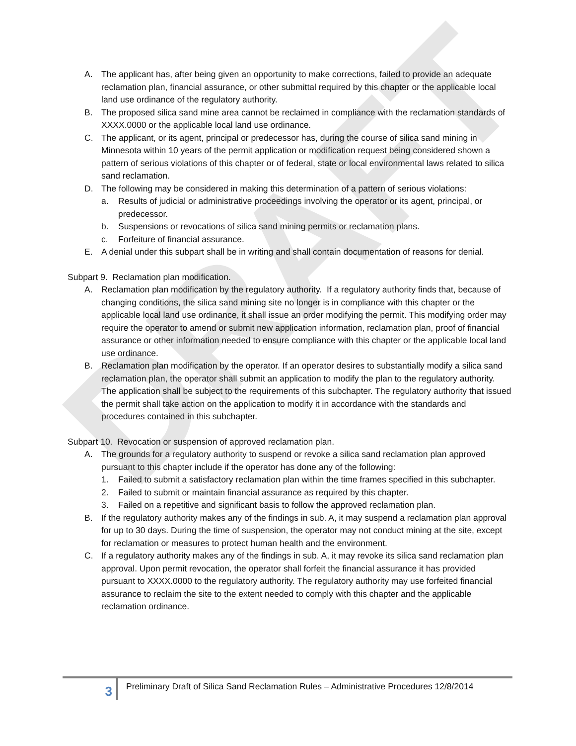DRAFT
A. The applicant has, after being given an opportunity to make corrections, failed to provide an adequate reclamation plan, financial assurance, or other submittal required by this chapter or the applicable local land use ordinance of the regulatory authority.
B. The proposed silica sand mine area cannot be reclaimed in compliance with the reclamation standards of XXXX.0000 or the applicable local land use ordinance.
C. The applicant, or its agent, principal or predecessor has, during the course of silica sand mining in Minnesota within 10 years of the permit application or modification request being considered shown a pattern of serious violations of this chapter or of federal, state or local environmental laws related to silica sand reclamation.
D. The following may be considered in making this determination of a pattern of serious violations:
a. Results of judicial or administrative proceedings involving the operator or its agent, principal, or predecessor.
b. Suspensions or revocations of silica sand mining permits or reclamation plans.
c. Forfeiture of financial assurance.
E. A denial under this subpart shall be in writing and shall contain documentation of reasons for denial.
Subpart 9. Reclamation plan modification.
A. Reclamation plan modification by the regulatory authority. If a regulatory authority finds that, because of changing conditions, the silica sand mining site no longer is in compliance with this chapter or the applicable local land use ordinance, it shall issue an order modifying the permit. This modifying order may require the operator to amend or submit new application information, reclamation plan, proof of financial assurance or other information needed to ensure compliance with this chapter or the applicable local land use ordinance.
B. Reclamation plan modification by the operator. If an operator desires to substantially modify a silica sand reclamation plan, the operator shall submit an application to modify the plan to the regulatory authority. The application shall be subject to the requirements of this subchapter. The regulatory authority that issued the permit shall take action on the application to modify it in accordance with the standards and procedures contained in this subchapter.
Subpart 10. Revocation or suspension of approved reclamation plan.
A. The grounds for a regulatory authority to suspend or revoke a silica sand reclamation plan approved pursuant to this chapter include if the operator has done any of the following:
1. Failed to submit a satisfactory reclamation plan within the time frames specified in this subchapter.
2. Failed to submit or maintain financial assurance as required by this chapter.
3. Failed on a repetitive and significant basis to follow the approved reclamation plan.
B. If the regulatory authority makes any of the findings in sub. A, it may suspend a reclamation plan approval for up to 30 days. During the time of suspension, the operator may not conduct mining at the site, except for reclamation or measures to protect human health and the environment.
C. If a regulatory authority makes any of the findings in sub. A, it may revoke its silica sand reclamation plan approval. Upon permit revocation, the operator shall forfeit the financial assurance it has provided pursuant to XXXX.0000 to the regulatory authority. The regulatory authority may use forfeited financial assurance to reclaim the site to the extent needed to comply with this chapter and the applicable reclamation ordinance.
3
Preliminary Draft of Silica Sand Reclamation Rules – Administrative Procedures 12/8/2014